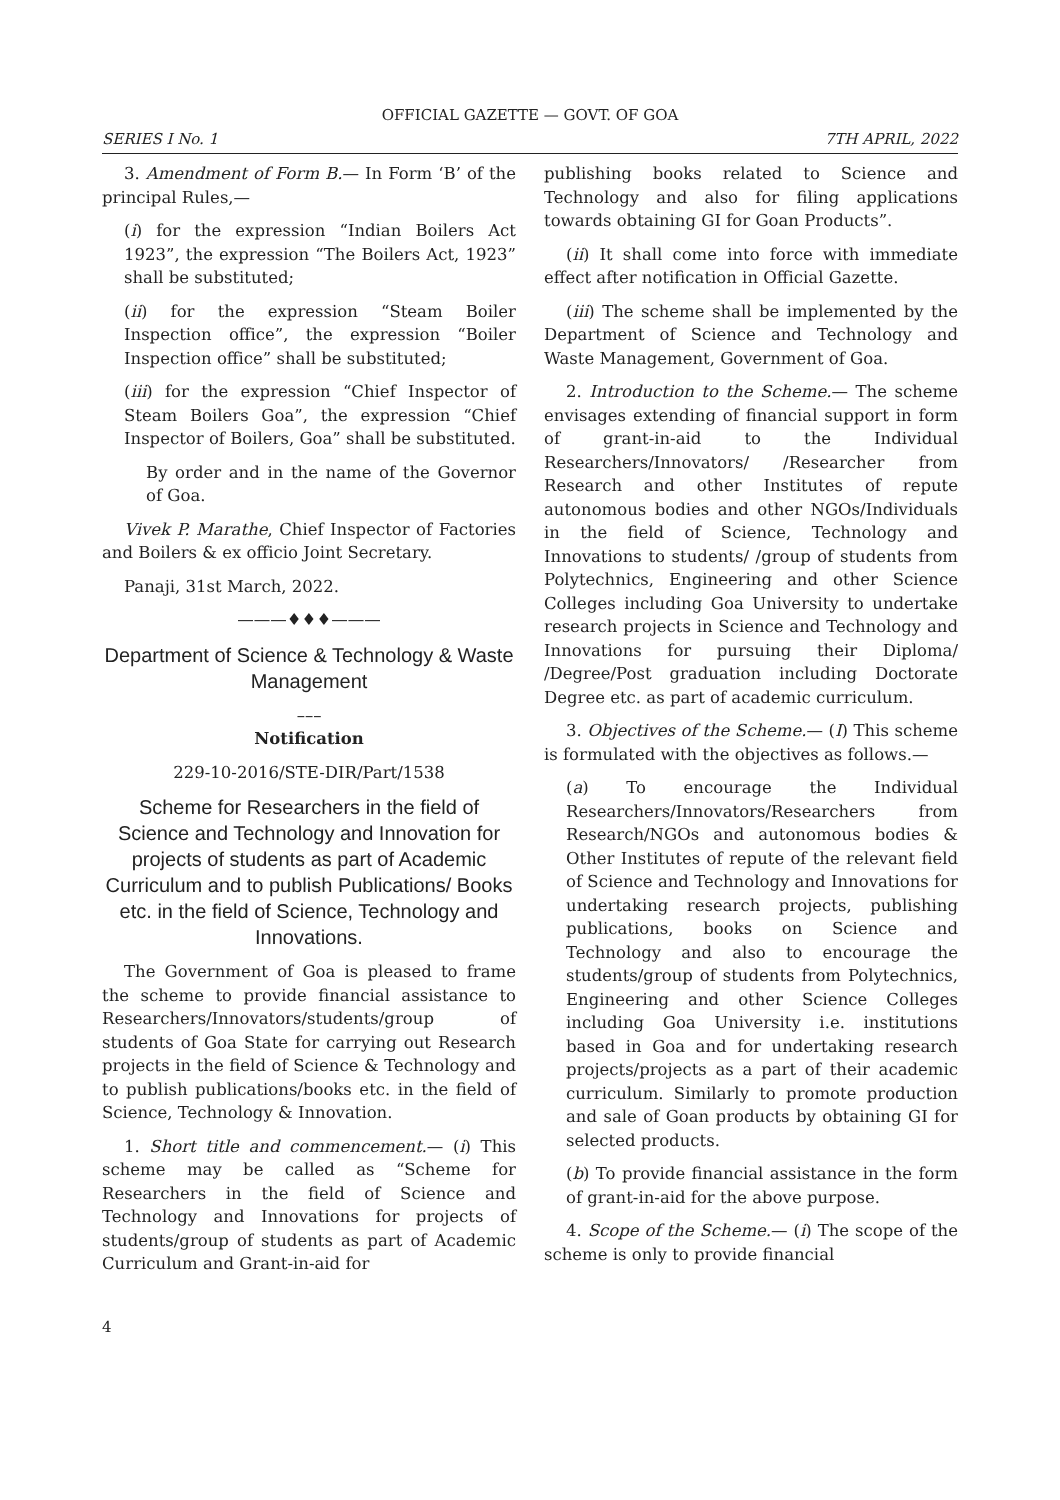OFFICIAL GAZETTE — GOVT. OF GOA
SERIES I No. 1 7TH APRIL, 2022
3. Amendment of Form B.— In Form ‘B’ of the principal Rules,—
(i) for the expression “Indian Boilers Act 1923”, the expression “The Boilers Act, 1923” shall be substituted;
(ii) for the expression “Steam Boiler Inspection office”, the expression “Boiler Inspection office” shall be substituted;
(iii) for the expression “Chief Inspector of Steam Boilers Goa”, the expression “Chief Inspector of Boilers, Goa” shall be substituted.
By order and in the name of the Governor of Goa.
Vivek P. Marathe, Chief Inspector of Factories and Boilers & ex officio Joint Secretary.
Panaji, 31st March, 2022.
———♦♦♦———
Department of Science & Technology & Waste Management
–––
Notification
229-10-2016/STE-DIR/Part/1538
Scheme for Researchers in the field of Science and Technology and Innovation for projects of students as part of Academic Curriculum and to publish Publications/ Books etc. in the field of Science, Technology and Innovations.
The Government of Goa is pleased to frame the scheme to provide financial assistance to Researchers/Innovators/students/group of students of Goa State for carrying out Research projects in the field of Science & Technology and to publish publications/books etc. in the field of Science, Technology & Innovation.
1. Short title and commencement.— (i) This scheme may be called as “Scheme for Researchers in the field of Science and Technology and Innovations for projects of students/group of students as part of Academic Curriculum and Grant-in-aid for
publishing books related to Science and Technology and also for filing applications towards obtaining GI for Goan Products”.
(ii) It shall come into force with immediate effect after notification in Official Gazette.
(iii) The scheme shall be implemented by the Department of Science and Technology and Waste Management, Government of Goa.
2. Introduction to the Scheme.— The scheme envisages extending of financial support in form of grant-in-aid to the Individual Researchers/Innovators/ /Researcher from Research and other Institutes of repute autonomous bodies and other NGOs/Individuals in the field of Science, Technology and Innovations to students/ /group of students from Polytechnics, Engineering and other Science Colleges including Goa University to undertake research projects in Science and Technology and Innovations for pursuing their Diploma/ /Degree/Post graduation including Doctorate Degree etc. as part of academic curriculum.
3. Objectives of the Scheme.— (I) This scheme is formulated with the objectives as follows.—
(a) To encourage the Individual Researchers/Innovators/Researchers from Research/NGOs and autonomous bodies & Other Institutes of repute of the relevant field of Science and Technology and Innovations for undertaking research projects, publishing publications, books on Science and Technology and also to encourage the students/group of students from Polytechnics, Engineering and other Science Colleges including Goa University i.e. institutions based in Goa and for undertaking research projects/projects as a part of their academic curriculum. Similarly to promote production and sale of Goan products by obtaining GI for selected products.
(b) To provide financial assistance in the form of grant-in-aid for the above purpose.
4. Scope of the Scheme.— (i) The scope of the scheme is only to provide financial
4